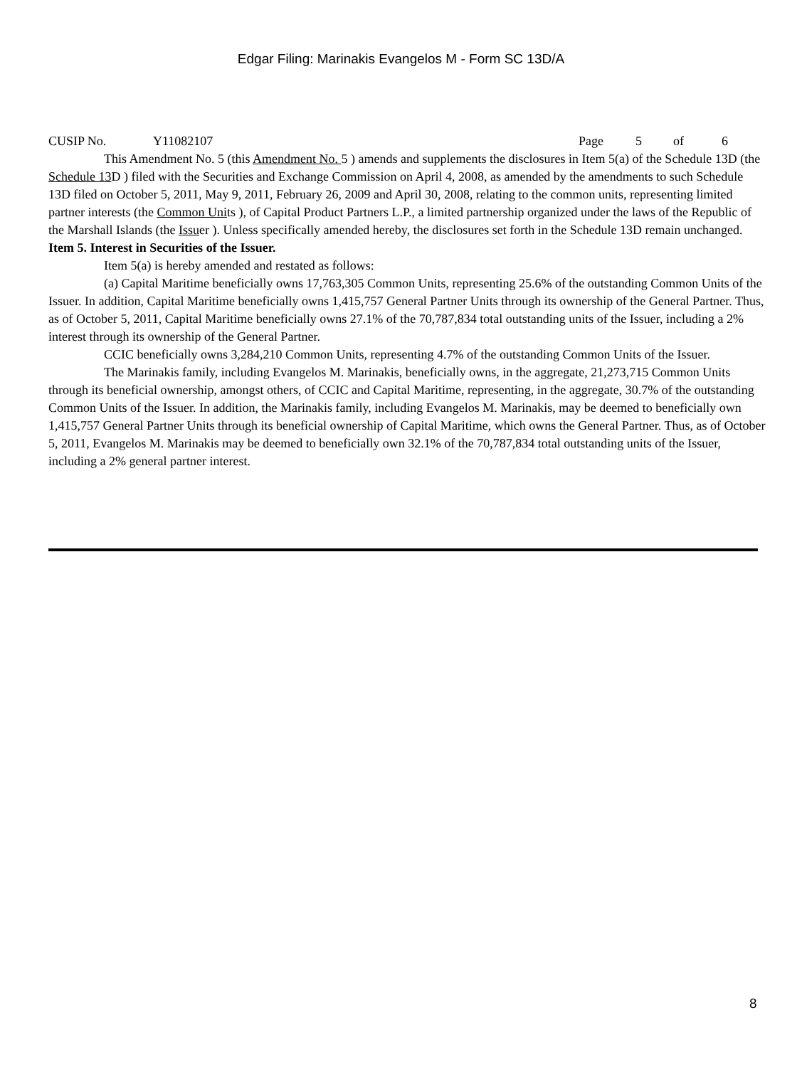Edgar Filing: Marinakis Evangelos M - Form SC 13D/A
CUSIP No. Y11082107 Page 5 of 6
This Amendment No. 5 (this Amendment No. 5 ) amends and supplements the disclosures in Item 5(a) of the Schedule 13D (the Schedule 13 D ) filed with the Securities and Exchange Commission on April 4, 2008, as amended by the amendments to such Schedule 13D filed on October 5, 2011, May 9, 2011, February 26, 2009 and April 30, 2008, relating to the common units, representing limited partner interests (the Common Units ), of Capital Product Partners L.P., a limited partnership organized under the laws of the Republic of the Marshall Islands (the Issuer ). Unless specifically amended hereby, the disclosures set forth in the Schedule 13D remain unchanged.
Item 5. Interest in Securities of the Issuer.
Item 5(a) is hereby amended and restated as follows:
(a) Capital Maritime beneficially owns 17,763,305 Common Units, representing 25.6% of the outstanding Common Units of the Issuer. In addition, Capital Maritime beneficially owns 1,415,757 General Partner Units through its ownership of the General Partner. Thus, as of October 5, 2011, Capital Maritime beneficially owns 27.1% of the 70,787,834 total outstanding units of the Issuer, including a 2% interest through its ownership of the General Partner.
CCIC beneficially owns 3,284,210 Common Units, representing 4.7% of the outstanding Common Units of the Issuer.
The Marinakis family, including Evangelos M. Marinakis, beneficially owns, in the aggregate, 21,273,715 Common Units through its beneficial ownership, amongst others, of CCIC and Capital Maritime, representing, in the aggregate, 30.7% of the outstanding Common Units of the Issuer. In addition, the Marinakis family, including Evangelos M. Marinakis, may be deemed to beneficially own 1,415,757 General Partner Units through its beneficial ownership of Capital Maritime, which owns the General Partner. Thus, as of October 5, 2011, Evangelos M. Marinakis may be deemed to beneficially own 32.1% of the 70,787,834 total outstanding units of the Issuer, including a 2% general partner interest.
8